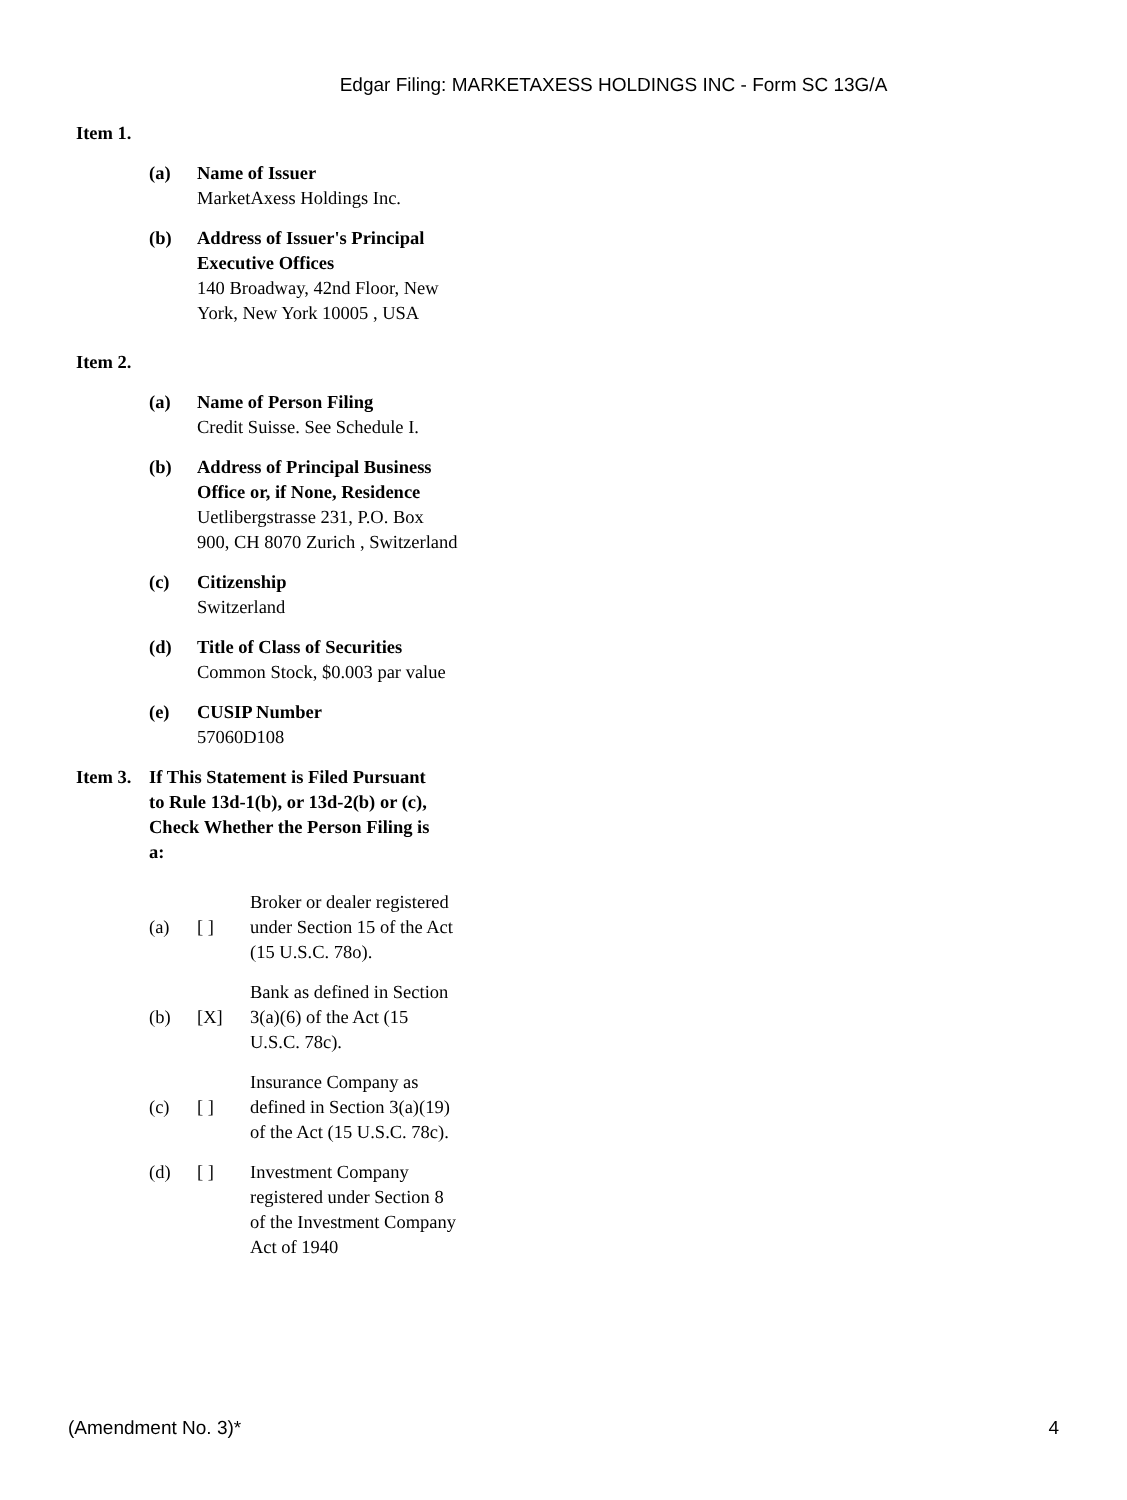Edgar Filing: MARKETAXESS HOLDINGS INC - Form SC 13G/A
Item 1.
(a) Name of Issuer
MarketAxess Holdings Inc.
(b) Address of Issuer's Principal Executive Offices
140 Broadway, 42nd Floor, New York, New York 10005 , USA
Item 2.
(a) Name of Person Filing
Credit Suisse. See Schedule I.
(b) Address of Principal Business Office or, if None, Residence
Uetlibergstrasse 231, P.O. Box 900, CH 8070 Zurich , Switzerland
(c) Citizenship
Switzerland
(d) Title of Class of Securities
Common Stock, $0.003 par value
(e) CUSIP Number
57060D108
Item 3. If This Statement is Filed Pursuant to Rule 13d-1(b), or 13d-2(b) or (c), Check Whether the Person Filing is a:
(a) [ ] Broker or dealer registered under Section 15 of the Act (15 U.S.C. 78o).
(b) [X] Bank as defined in Section 3(a)(6) of the Act (15 U.S.C. 78c).
(c) [ ] Insurance Company as defined in Section 3(a)(19) of the Act (15 U.S.C. 78c).
(d) [ ] Investment Company registered under Section 8 of the Investment Company Act of 1940
(Amendment No. 3)* 4